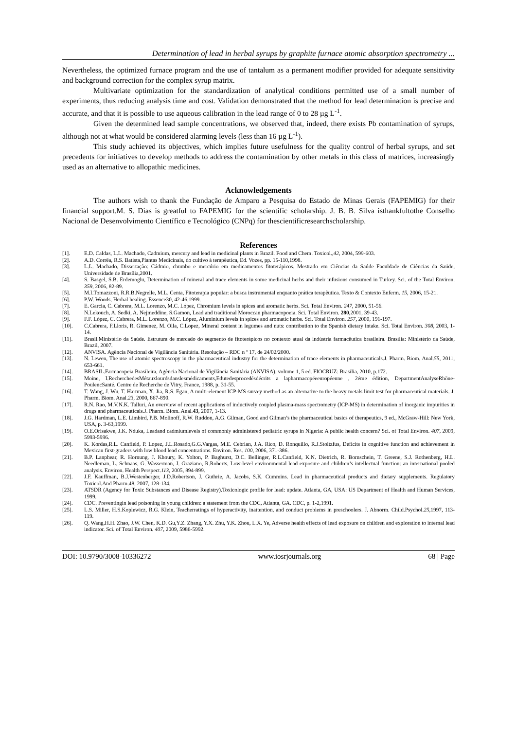Determination of lead in herbal syrups by graphite furnace atomic absorption spectrometry ...
Nevertheless, the optimized furnace program and the use of tantalum as a permanent modifier provided for adequate sensitivity and background correction for the complex syrup matrix.
Multivariate optimization for the standardization of analytical conditions permitted use of a small number of experiments, thus reducing analysis time and cost. Validation demonstrated that the method for lead determination is precise and accurate, and that it is possible to use aqueous calibration in the lead range of 0 to 28 µg L<sup>-1</sup>.
Given the determined lead sample concentrations, we observed that, indeed, there exists Pb contamination of syrups, although not at what would be considered alarming levels (less than 16 µg L<sup>-1</sup>).
This study achieved its objectives, which implies future usefulness for the quality control of herbal syrups, and set precedents for initiatives to develop methods to address the contamination by other metals in this class of matrices, increasingly used as an alternative to allopathic medicines.
Acknowledgements
The authors wish to thank the Fundação de Amparo a Pesquisa do Estado de Minas Gerais (FAPEMIG) for their financial support.M. S. Dias is greatful to FAPEMIG for the scientific scholarship. J. B. B. Silva isthankfultothe Conselho Nacional de Desenvolvimento Científico e Tecnológico (CNPq) for thescientificresearchscholarship.
References
[1]. E.D. Caldas, L.L. Machado, Cadmium, mercury and lead in medicinal plants in Brazil. Food and Chem. Toxicol.,42, 2004, 599-603.
[2]. A.D. Corrêa, R.S. Batista,Plantas Medicinais, do cultivo à terapêutica, Ed. Vozes, pp. 15-110,1998.
[3]. L.L. Machado, Dissertação: Cádmio, chumbo e mercúrio em medicamentos fitoterápicos. Mestrado em Ciências da Saúde Faculdade de Ciências da Saúde, Universidade de Brasília,2001.
[4]. S. Basgel, S.B. Erdemoglu, Determination of mineral and trace elements in some medicinal herbs and their infusions consumed in Turkey. Sci. of the Total Environ. 359, 2006, 82-89.
[5]. M.I.Tomazzoni, R.R.B.Negrelle, M.L. Centa, Fitoterapia popular: a busca instrumental enquanto prática terapêutica. Texto & Contexto Enferm. 15, 2006, 15-21.
[6]. P.W. Woods, Herbal healing. Essence30, 42-46,1999.
[7]. E. Garcia, C. Cabrera, M.L. Lorenzo, M.C. López, Chromium levels in spices and aromatic herbs. Sci. Total Environ. 247, 2000, 51-56.
[8]. N.Lekouch, A. Sedki, A. Nejmeddine, S.Gamon, Lead and traditional Moroccan pharmacopoeia. Sci. Total Environ. 280,2001, 39-43.
[9]. F.F. López, C. Cabrera, M.L. Lorenzo, M.C. López, Aluminium levels in spices and aromatic herbs. Sci. Total Environ. 257, 2000, 191-197.
[10]. C.Cabrera, F.Lloris, R. Gimenez, M. Olla, C.Lopez, Mineral content in legumes and nuts: contribution to the Spanish dietary intake. Sci. Total Environ. 308, 2003, 1-14.
[11]. Brasil.Ministério da Saúde. Estrutura de mercado do segmento de fitoterápicos no contexto atual da indústria farmacêutica brasileira. Brasília: Ministério da Saúde, Brazil, 2007.
[12]. ANVISA. Agência Nacional de Vigilância Sanitária. Resolução – RDC n º 17, de 24/02/2000.
[13]. N. Lewen, The use of atomic spectroscopy in the pharmaceutical industry for the determination of trace elements in pharmaceuticals.J. Pharm. Biom. Anal.55, 2011, 653-661.
[14]. BRASIL.Farmacopeia Brasileira, Agência Nacional de Vigilância Sanitária (ANVISA), volume 1, 5 ed. FIOCRUZ: Brasília, 2010, p.172.
[15]. Moine, I.RecherchedesMétauxlourdsdanslesmédicaments,Edutedesprocedésdécrits a lapharmacopéeeuropéenne , 2éme édition, DepartmentAnalyseRhõne-PoulencSanté. Centre de Recherche de Vitry, France, 1988, p. 31-55.
[16]. T. Wang, J. Wu, T. Hartman, X. Jia, R.S. Egan, A multi-element ICP-MS survey method as an alternative to the heavy metals limit test for pharmaceutical materials. J. Pharm. Biom. Anal.23, 2000, 867-890.
[17]. R.N. Rao, M.V.N.K. Talluri, An overview of recent applications of inductively coupled plasma-mass spectrometry (ICP-MS) in determination of inorganic impurities in drugs and pharmaceuticals.J. Pharm. Biom. Anal.43, 2007, 1-13.
[18]. J.G. Hardman, L.E. Limbird, P.B. Molinoff, R.W. Ruddon, A.G. Gilman, Good and Gilman’s the pharmaceutical basics of therapeutics, 9 ed., McGraw-Hill: New York, USA, p. 3-63,1999.
[19]. O.E.Orisakwe, J.K. Nduka, Leadand cadmiumlevels of commonly administered pediatric syrups in Nigeria: A public health concern? Sci. of Total Environ. 407, 2009, 5993-5996.
[20]. K. Kordas,R.L. Canfield, P. Lopez, J.L.Rosado,G.G.Vargas, M.E. Cebrian, J.A. Rico, D. Ronquillo, R.J.Stoltzfus, Deficits in cognitive function and achievement in Mexican first-graders with low blood lead concentrations. Environ. Res. 100, 2006, 371-386.
[21]. B.P. Lanphear, R. Hornung, J. Khoury, K. Yolton, P. Baghurst, D.C. Bellinger, R.L.Canfield, K.N. Dietrich, R. Bornschein, T. Greene, S.J. Rothenberg, H.L. Needleman, L. Schnaas, G. Wasserman, J. Graziano, R.Roberts, Low-level environmental lead exposure and children’s intellectual function: an international pooled analysis. Environ. Health Perspect.113, 2005, 894-899.
[22]. J.F. Kauffman, B.J.Westenberger, J.D.Robertson, J. Guthrie, A. Jacobs, S.K. Cummins. Lead in pharmaceutical products and dietary supplements. Regulatory Toxicol.And Pharm.48, 2007, 128-134.
[23]. ATSDR (Agency for Toxic Substances and Disease Registry).Toxicologic profile for lead: update. Atlanta, GA, USA: US Department of Health and Human Services, 1999.
[24]. CDC. Preventingin lead poisoning in young children: a statement from the CDC, Atlanta, GA. CDC, p. 1-2,1991.
[25]. L.S. Miller, H.S.Koplewicz, R.G. Klein, Teacherratings of hyperactivity, inattention, and conduct problems in preschoolers. J. Abnorm. Child.Psychol.25,1997, 113-119.
[26]. Q. Wang,H.H. Zhao, J.W. Chen, K.D. Gu,Y.Z. Zhang, Y.X. Zhu, Y.K. Zhou, L.X. Ye, Adverse health effects of lead exposure on children and exploration to internal lead indicator. Sci. of Total Environ. 407, 2009, 5986-5992.
DOI: 10.9790/3008-10336272 www.iosrjournals.org 68 | Page